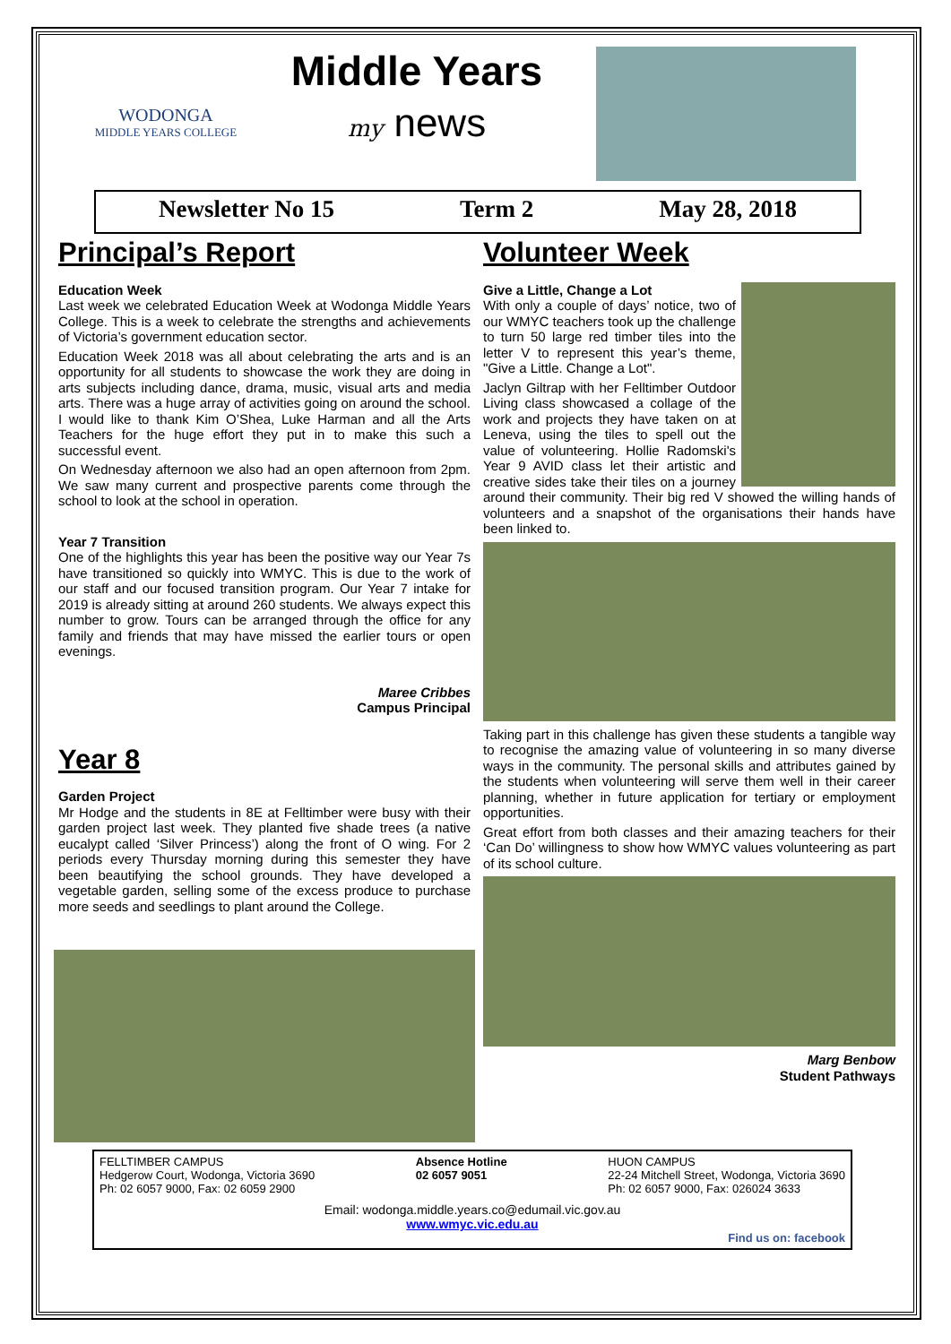WODONGA
MIDDLE YEARS COLLEGE
Middle Years
my news
Newsletter No 15 Term 2 May 28, 2018
Principal’s Report
Education Week
Last week we celebrated Education Week at Wodonga Middle Years College. This is a week to celebrate the strengths and achievements of Victoria’s government education sector.
Education Week 2018 was all about celebrating the arts and is an opportunity for all students to showcase the work they are doing in arts subjects including dance, drama, music, visual arts and media arts. There was a huge array of activities going on around the school. I would like to thank Kim O’Shea, Luke Harman and all the Arts Teachers for the huge effort they put in to make this such a successful event.
On Wednesday afternoon we also had an open afternoon from 2pm. We saw many current and prospective parents come through the school to look at the school in operation.
Year 7 Transition
One of the highlights this year has been the positive way our Year 7s have transitioned so quickly into WMYC. This is due to the work of our staff and our focused transition program. Our Year 7 intake for 2019 is already sitting at around 260 students. We always expect this number to grow. Tours can be arranged through the office for any family and friends that may have missed the earlier tours or open evenings.
Maree Cribbes
Campus Principal
Year 8
Garden Project
Mr Hodge and the students in 8E at Felltimber were busy with their garden project last week. They planted five shade trees (a native eucalypt called ‘Silver Princess’) along the front of O wing. For 2 periods every Thursday morning during this semester they have been beautifying the school grounds. They have developed a vegetable garden, selling some of the excess produce to purchase more seeds and seedlings to plant around the College.
Volunteer Week
Give a Little, Change a Lot
With only a couple of days’ notice, two of our WMYC teachers took up the challenge to turn 50 large red timber tiles into the letter V to represent this year’s theme, "Give a Little. Change a Lot".
Jaclyn Giltrap with her Felltimber Outdoor Living class showcased a collage of the work and projects they have taken on at Leneva, using the tiles to spell out the value of volunteering. Hollie Radomski's Year 9 AVID class let their artistic and creative sides take their tiles on a journey around their community. Their big red V showed the willing hands of volunteers and a snapshot of the organisations their hands have been linked to.
Taking part in this challenge has given these students a tangible way to recognise the amazing value of volunteering in so many diverse ways in the community. The personal skills and attributes gained by the students when volunteering will serve them well in their career planning, whether in future application for tertiary or employment opportunities.
Great effort from both classes and their amazing teachers for their ‘Can Do’ willingness to show how WMYC values volunteering as part of its school culture.
Marg Benbow
Student Pathways
FELLTIMBER CAMPUS
Hedgerow Court, Wodonga, Victoria 3690
Ph: 02 6057 9000, Fax: 02 6059 2900
Absence Hotline
02 6057 9051
HUON CAMPUS
22-24 Mitchell Street, Wodonga, Victoria 3690
Ph: 02 6057 9000, Fax: 026024 3633
Email: wodonga.middle.years.co@edumail.vic.gov.au
www.wmyc.vic.edu.au
Find us on: facebook